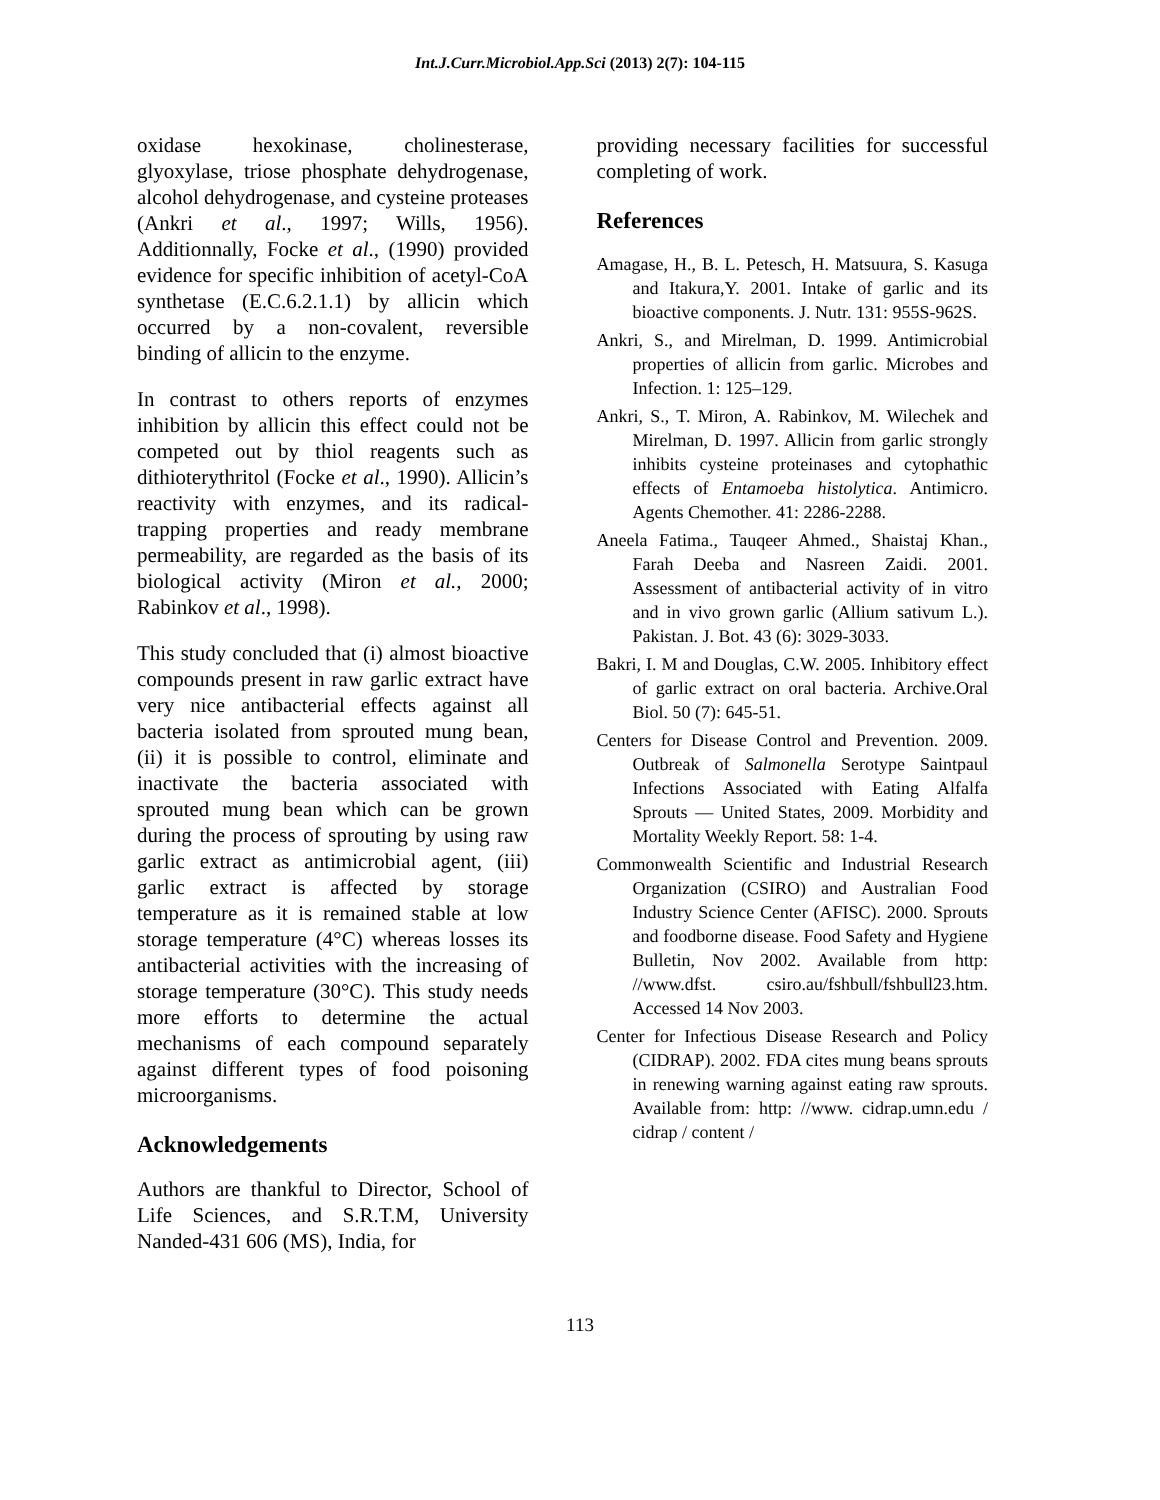Int.J.Curr.Microbiol.App.Sci (2013) 2(7): 104-115
oxidase hexokinase, cholinesterase, glyoxylase, triose phosphate dehydrogenase, alcohol dehydrogenase, and cysteine proteases (Ankri et al., 1997; Wills, 1956). Additionnally, Focke et al., (1990) provided evidence for specific inhibition of acetyl-CoA synthetase (E.C.6.2.1.1) by allicin which occurred by a non-covalent, reversible binding of allicin to the enzyme.
In contrast to others reports of enzymes inhibition by allicin this effect could not be competed out by thiol reagents such as dithioterythritol (Focke et al., 1990). Allicin’s reactivity with enzymes, and its radical-trapping properties and ready membrane permeability, are regarded as the basis of its biological activity (Miron et al., 2000; Rabinkov et al., 1998).
This study concluded that (i) almost bioactive compounds present in raw garlic extract have very nice antibacterial effects against all bacteria isolated from sprouted mung bean, (ii) it is possible to control, eliminate and inactivate the bacteria associated with sprouted mung bean which can be grown during the process of sprouting by using raw garlic extract as antimicrobial agent, (iii) garlic extract is affected by storage temperature as it is remained stable at low storage temperature (4°C) whereas losses its antibacterial activities with the increasing of storage temperature (30°C). This study needs more efforts to determine the actual mechanisms of each compound separately against different types of food poisoning microorganisms.
Acknowledgements
Authors are thankful to Director, School of Life Sciences, and S.R.T.M, University Nanded-431 606 (MS), India, for
providing necessary facilities for successful completing of work.
References
Amagase, H., B. L. Petesch, H. Matsuura, S. Kasuga and Itakura,Y. 2001. Intake of garlic and its bioactive components. J. Nutr. 131: 955S-962S.
Ankri, S., and Mirelman, D. 1999. Antimicrobial properties of allicin from garlic. Microbes and Infection. 1: 125–129.
Ankri, S., T. Miron, A. Rabinkov, M. Wilechek and Mirelman, D. 1997. Allicin from garlic strongly inhibits cysteine proteinases and cytophathic effects of Entamoeba histolytica. Antimicro. Agents Chemother. 41: 2286-2288.
Aneela Fatima., Tauqeer Ahmed., Shaistaj Khan., Farah Deeba and Nasreen Zaidi. 2001. Assessment of antibacterial activity of in vitro and in vivo grown garlic (Allium sativum L.). Pakistan. J. Bot. 43 (6): 3029-3033.
Bakri, I. M and Douglas, C.W. 2005. Inhibitory effect of garlic extract on oral bacteria. Archive.Oral Biol. 50 (7): 645-51.
Centers for Disease Control and Prevention. 2009. Outbreak of Salmonella Serotype Saintpaul Infections Associated with Eating Alfalfa Sprouts — United States, 2009. Morbidity and Mortality Weekly Report. 58: 1-4.
Commonwealth Scientific and Industrial Research Organization (CSIRO) and Australian Food Industry Science Center (AFISC). 2000. Sprouts and foodborne disease. Food Safety and Hygiene Bulletin, Nov 2002. Available from http: //www.dfst. csiro.au/fshbull/fshbull23.htm. Accessed 14 Nov 2003.
Center for Infectious Disease Research and Policy (CIDRAP). 2002. FDA cites mung beans sprouts in renewing warning against eating raw sprouts. Available from: http: //www. cidrap.umn.edu / cidrap / content /
113